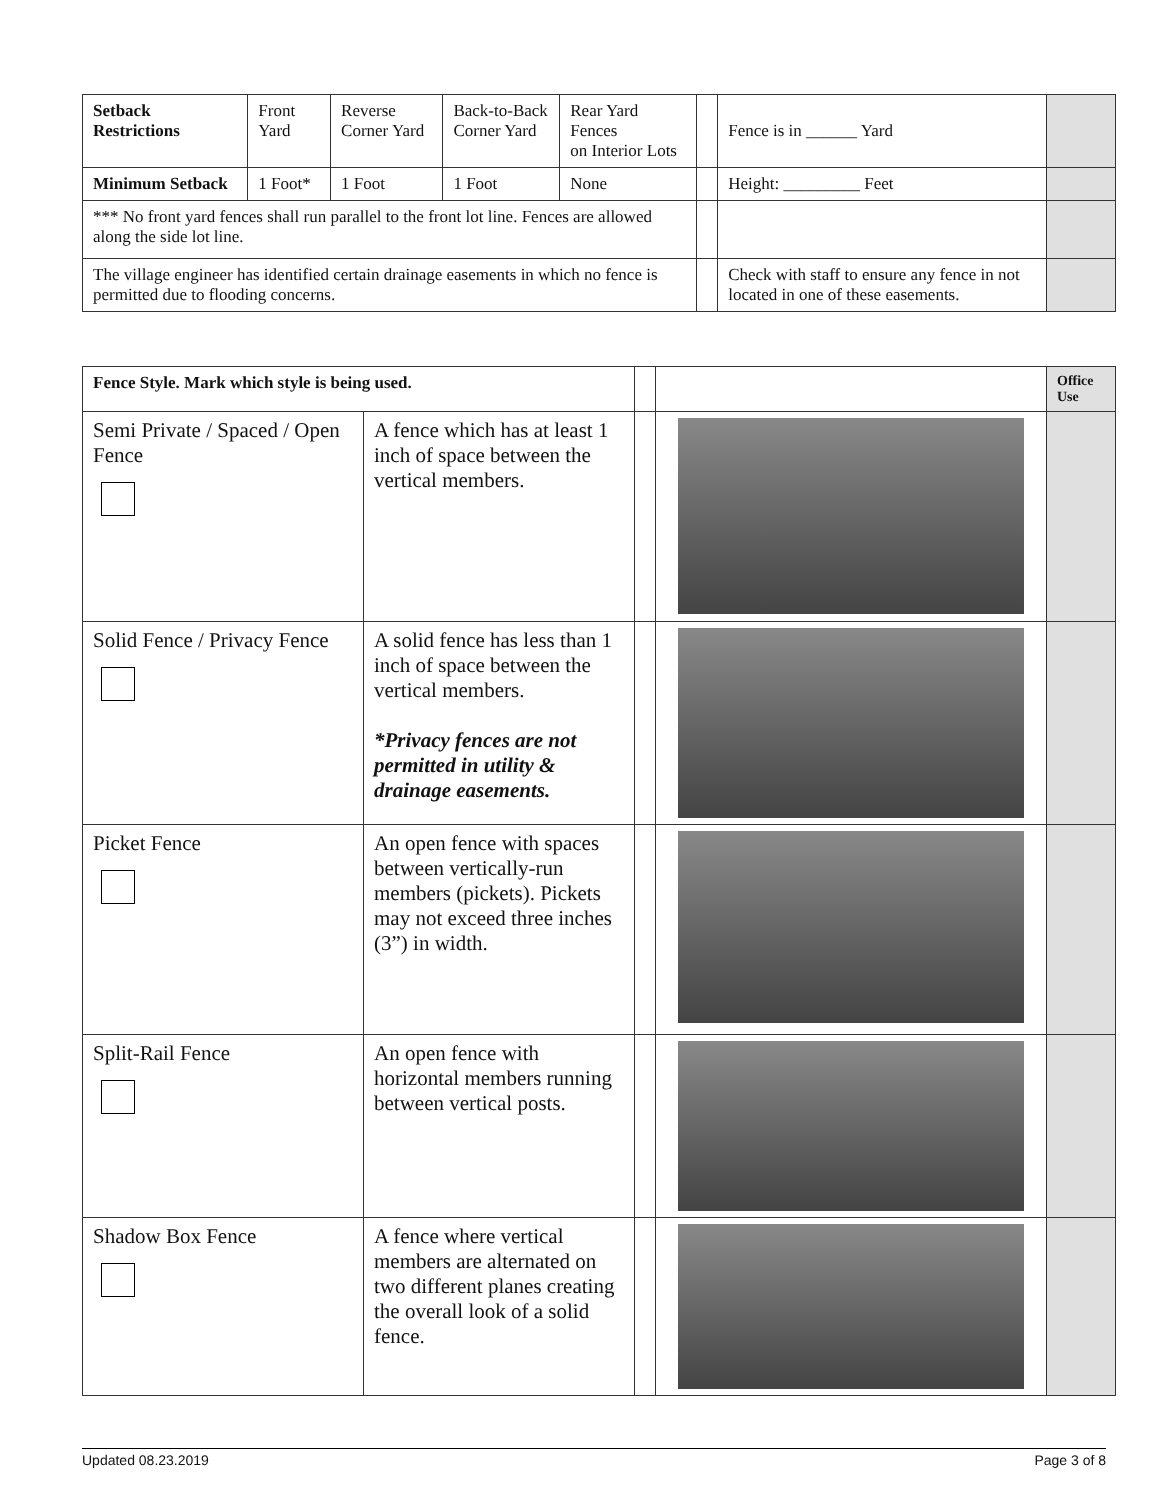| Setback Restrictions | Front Yard | Reverse Corner Yard | Back-to-Back Corner Yard | Rear Yard Fences on Interior Lots | | Fence is in ______ Yard | |
| Minimum Setback | 1 Foot* | 1 Foot | 1 Foot | None | | Height: _________ Feet | |
| *** No front yard fences shall run parallel to the front lot line. Fences are allowed along the side lot line. | | | | | | | |
| The village engineer has identified certain drainage easements in which no fence is permitted due to flooding concerns. | | | | | | Check with staff to ensure any fence in not located in one of these easements. | |
| Fence Style. Mark which style is being used. | | | | Office Use |
| Semi Private / Spaced / Open Fence | A fence which has at least 1 inch of space between the vertical members. | | | |
| Solid Fence / Privacy Fence | A solid fence has less than 1 inch of space between the vertical members. *Privacy fences are not permitted in utility & drainage easements. | | | |
| Picket Fence | An open fence with spaces between vertically-run members (pickets). Pickets may not exceed three inches (3”) in width. | | | |
| Split-Rail Fence | An open fence with horizontal members running between vertical posts. | | | |
| Shadow Box Fence | A fence where vertical members are alternated on two different planes creating the overall look of a solid fence. | | | |
Updated 08.23.2019 Page 3 of 8